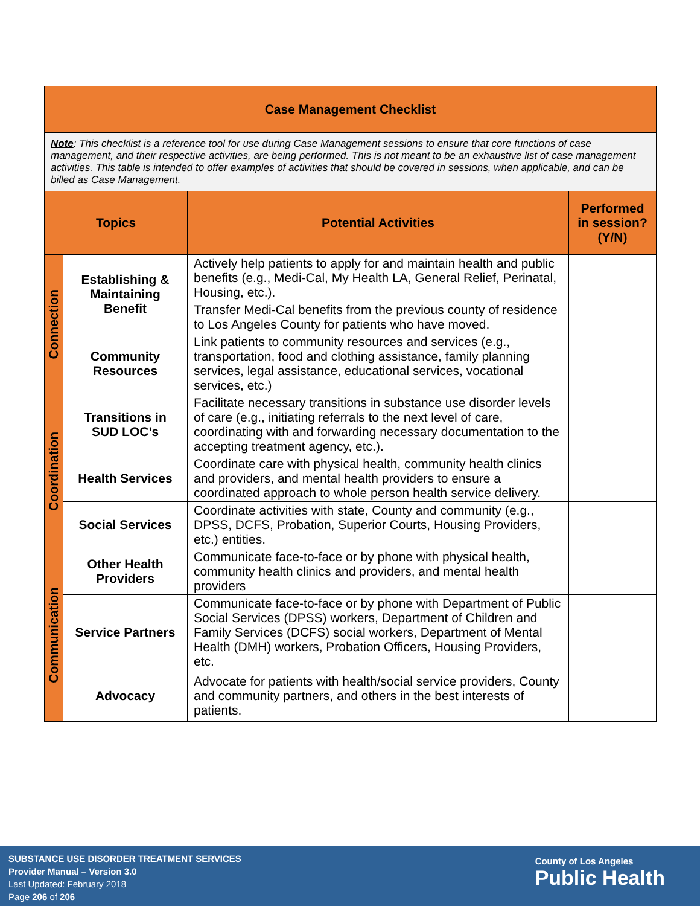| Case Management Checklist | | | |
| Note : This checklist is a reference tool for use during Case Management sessions to ensure that core functions of case management, and their respective activities, are being performed. This is not meant to be an exhaustive list of case management activities. This table is intended to offer examples of activities that should be covered in sessions, when applicable, and can be billed as Case Management. | | | |
| Topics | | Potential Activities | Performed in session? (Y/N) |
| Connection | Establishing & Maintaining Benefit | Actively help patients to apply for and maintain health and public benefits (e.g., Medi-Cal, My Health LA, General Relief, Perinatal, Housing, etc.). | |
| | | Transfer Medi-Cal benefits from the previous county of residence to Los Angeles County for patients who have moved. | |
| | Community Resources | Link patients to community resources and services (e.g., transportation, food and clothing assistance, family planning services, legal assistance, educational services, vocational services, etc.) | |
| Coordination | Transitions in SUD LOC’s | Facilitate necessary transitions in substance use disorder levels of care (e.g., initiating referrals to the next level of care, coordinating with and forwarding necessary documentation to the accepting treatment agency, etc.). | |
| | Health Services | Coordinate care with physical health, community health clinics and providers, and mental health providers to ensure a coordinated approach to whole person health service delivery. | |
| | Social Services | Coordinate activities with state, County and community (e.g., DPSS, DCFS, Probation, Superior Courts, Housing Providers, etc.) entities. | |
| Communication | Other Health Providers | Communicate face-to-face or by phone with physical health, community health clinics and providers, and mental health providers | |
| | Service Partners | Communicate face-to-face or by phone with Department of Public Social Services (DPSS) workers, Department of Children and Family Services (DCFS) social workers, Department of Mental Health (DMH) workers, Probation Officers, Housing Providers, etc. | |
| | Advocacy | Advocate for patients with health/social service providers, County and community partners, and others in the best interests of patients. | |
SUBSTANCE USE DISORDER TREATMENT SERVICES
Provider Manual – Version 3.0
Last Updated: February 2018
Page 206 of 206
County of Los Angeles
Public Health